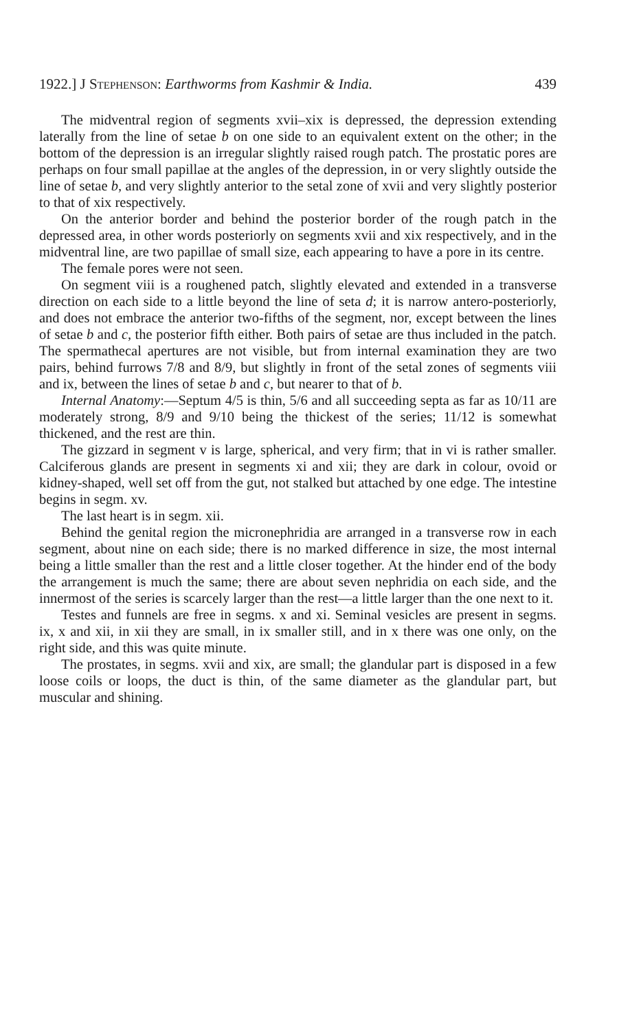1922.] J Stephenson: Earthworms from Kashmir & India. 439
The midventral region of segments xvii–xix is depressed, the depression extending laterally from the line of setae b on one side to an equivalent extent on the other; in the bottom of the depression is an irregular slightly raised rough patch. The prostatic pores are perhaps on four small papillae at the angles of the depression, in or very slightly outside the line of setae b, and very slightly anterior to the setal zone of xvii and very slightly posterior to that of xix respectively.
On the anterior border and behind the posterior border of the rough patch in the depressed area, in other words posteriorly on segments xvii and xix respectively, and in the midventral line, are two papillae of small size, each appearing to have a pore in its centre.
The female pores were not seen.
On segment viii is a roughened patch, slightly elevated and extended in a transverse direction on each side to a little beyond the line of seta d; it is narrow antero-posteriorly, and does not embrace the anterior two-fifths of the segment, nor, except between the lines of setae b and c, the posterior fifth either. Both pairs of setae are thus included in the patch. The spermathecal apertures are not visible, but from internal examination they are two pairs, behind furrows 7/8 and 8/9, but slightly in front of the setal zones of segments viii and ix, between the lines of setae b and c, but nearer to that of b.
Internal Anatomy:—Septum 4/5 is thin, 5/6 and all succeeding septa as far as 10/11 are moderately strong, 8/9 and 9/10 being the thickest of the series; 11/12 is somewhat thickened, and the rest are thin.
The gizzard in segment v is large, spherical, and very firm; that in vi is rather smaller. Calciferous glands are present in segments xi and xii; they are dark in colour, ovoid or kidney-shaped, well set off from the gut, not stalked but attached by one edge. The intestine begins in segm. xv.
The last heart is in segm. xii.
Behind the genital region the micronephridia are arranged in a transverse row in each segment, about nine on each side; there is no marked difference in size, the most internal being a little smaller than the rest and a little closer together. At the hinder end of the body the arrangement is much the same; there are about seven nephridia on each side, and the innermost of the series is scarcely larger than the rest—a little larger than the one next to it.
Testes and funnels are free in segms. x and xi. Seminal vesicles are present in segms. ix, x and xii, in xii they are small, in ix smaller still, and in x there was one only, on the right side, and this was quite minute.
The prostates, in segms. xvii and xix, are small; the glandular part is disposed in a few loose coils or loops, the duct is thin, of the same diameter as the glandular part, but muscular and shining.